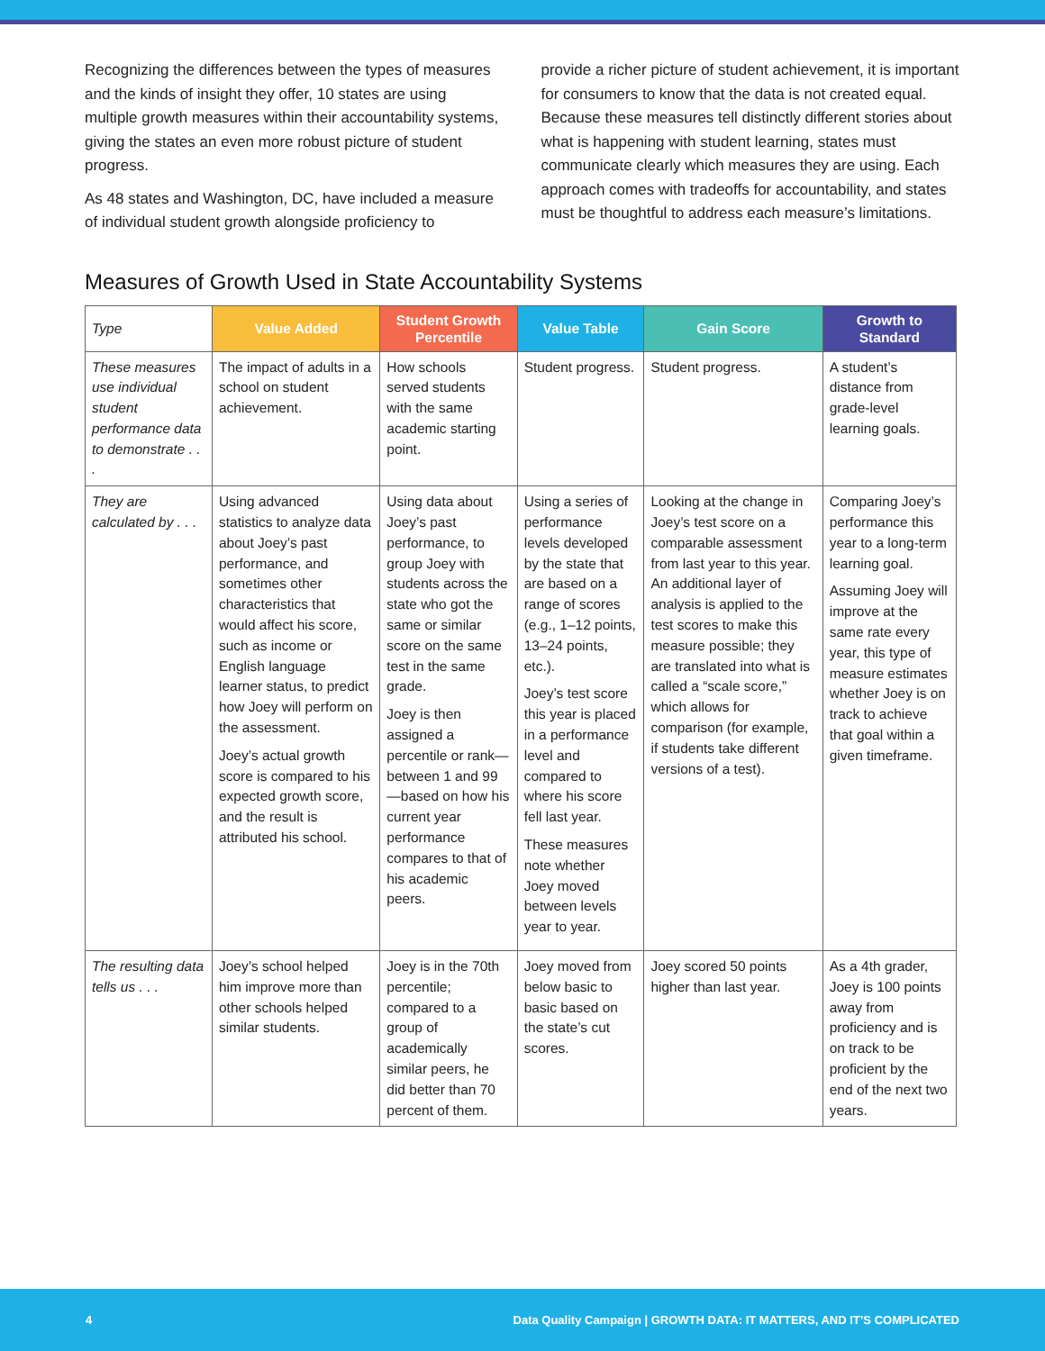Recognizing the differences between the types of measures and the kinds of insight they offer, 10 states are using multiple growth measures within their accountability systems, giving the states an even more robust picture of student progress.
As 48 states and Washington, DC, have included a measure of individual student growth alongside proficiency to
provide a richer picture of student achievement, it is important for consumers to know that the data is not created equal. Because these measures tell distinctly different stories about what is happening with student learning, states must communicate clearly which measures they are using. Each approach comes with tradeoffs for accountability, and states must be thoughtful to address each measure’s limitations.
Measures of Growth Used in State Accountability Systems
| Type | Value Added | Student Growth Percentile | Value Table | Gain Score | Growth to Standard |
| --- | --- | --- | --- | --- | --- |
| These measures use individual student performance data to demonstrate . . . | The impact of adults in a school on student achievement. | How schools served students with the same academic starting point. | Student progress. | Student progress. | A student’s distance from grade-level learning goals. |
| They are calculated by . . . | Using advanced statistics to analyze data about Joey’s past performance, and sometimes other characteristics that would affect his score, such as income or English language learner status, to predict how Joey will perform on the assessment. Joey’s actual growth score is compared to his expected growth score, and the result is attributed his school. | Using data about Joey’s past performance, to group Joey with students across the state who got the same or similar score on the same test in the same grade. Joey is then assigned a percentile or rank—between 1 and 99—based on how his current year performance compares to that of his academic peers. | Using a series of performance levels developed by the state that are based on a range of scores (e.g., 1–12 points, 13–24 points, etc.). Joey’s test score this year is placed in a performance level and compared to where his score fell last year. These measures note whether Joey moved between levels year to year. | Looking at the change in Joey’s test score on a comparable assessment from last year to this year. An additional layer of analysis is applied to the test scores to make this measure possible; they are translated into what is called a “scale score,” which allows for comparison (for example, if students take different versions of a test). | Comparing Joey’s performance this year to a long-term learning goal. Assuming Joey will improve at the same rate every year, this type of measure estimates whether Joey is on track to achieve that goal within a given timeframe. |
| The resulting data tells us . . . | Joey’s school helped him improve more than other schools helped similar students. | Joey is in the 70th percentile; compared to a group of academically similar peers, he did better than 70 percent of them. | Joey moved from below basic to basic based on the state’s cut scores. | Joey scored 50 points higher than last year. | As a 4th grader, Joey is 100 points away from proficiency and is on track to be proficient by the end of the next two years. |
4 Data Quality Campaign | GROWTH DATA: IT MATTERS, AND IT’S COMPLICATED